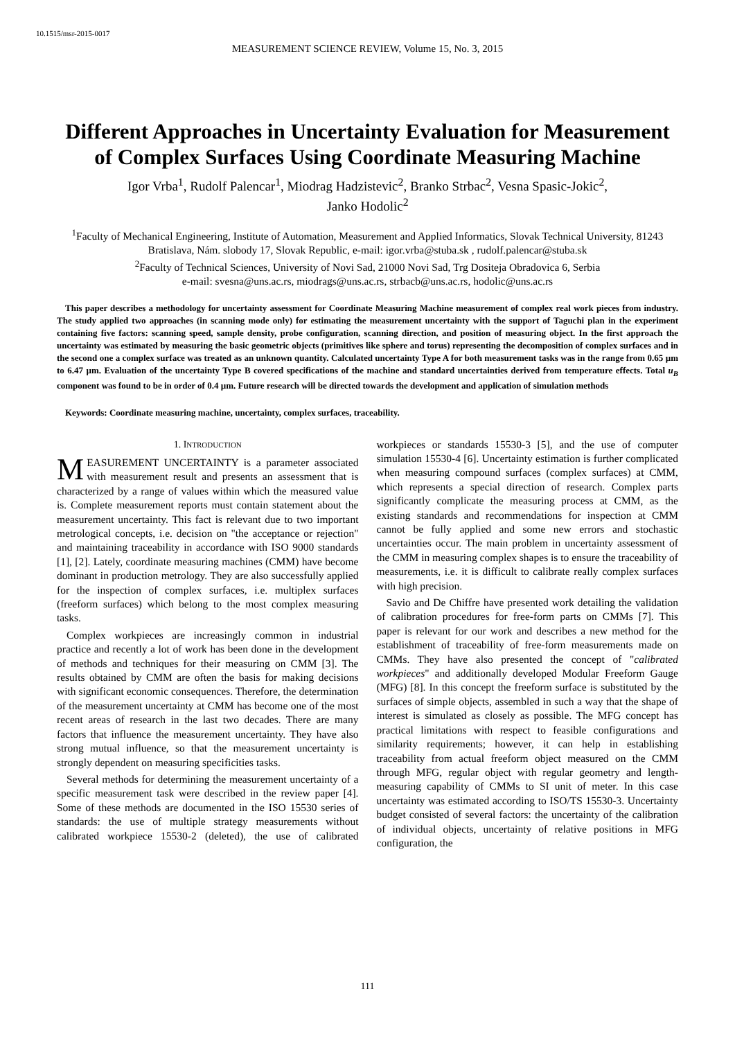10.1515/msr-2015-0017
MEASUREMENT SCIENCE REVIEW, Volume 15, No. 3, 2015
Different Approaches in Uncertainty Evaluation for Measurement of Complex Surfaces Using Coordinate Measuring Machine
Igor Vrba<sup>1</sup>, Rudolf Palencar<sup>1</sup>, Miodrag Hadzistevic<sup>2</sup>, Branko Strbac<sup>2</sup>, Vesna Spasic-Jokic<sup>2</sup>,
Janko Hodolic<sup>2</sup>
<sup>1</sup> Faculty of Mechanical Engineering, Institute of Automation, Measurement and Applied Informatics, Slovak Technical University, 81243 Bratislava, Nám. slobody 17, Slovak Republic, e-mail: igor.vrba@stuba.sk , rudolf.palencar@stuba.sk
<sup>2</sup> Faculty of Technical Sciences, University of Novi Sad, 21000 Novi Sad, Trg Dositeja Obradovica 6, Serbia
e-mail: svesna@uns.ac.rs, miodrags@uns.ac.rs, strbacb@uns.ac.rs, hodolic@uns.ac.rs
This paper describes a methodology for uncertainty assessment for Coordinate Measuring Machine measurement of complex real work pieces from industry. The study applied two approaches (in scanning mode only) for estimating the measurement uncertainty with the support of Taguchi plan in the experiment containing five factors: scanning speed, sample density, probe configuration, scanning direction, and position of measuring object. In the first approach the uncertainty was estimated by measuring the basic geometric objects (primitives like sphere and torus) representing the decomposition of complex surfaces and in the second one a complex surface was treated as an unknown quantity. Calculated uncertainty Type A for both measurement tasks was in the range from 0.65 µm to 6.47 µm. Evaluation of the uncertainty Type B covered specifications of the machine and standard uncertainties derived from temperature effects. Total u<sub>B</sub> component was found to be in order of 0.4 µm. Future research will be directed towards the development and application of simulation methods
Keywords: Coordinate measuring machine, uncertainty, complex surfaces, traceability.
1. INTRODUCTION
MEASUREMENT UNCERTAINTY is a parameter associated with measurement result and presents an assessment that is characterized by a range of values within which the measured value is. Complete measurement reports must contain statement about the measurement uncertainty. This fact is relevant due to two important metrological concepts, i.e. decision on "the acceptance or rejection" and maintaining traceability in accordance with ISO 9000 standards [1], [2]. Lately, coordinate measuring machines (CMM) have become dominant in production metrology. They are also successfully applied for the inspection of complex surfaces, i.e. multiplex surfaces (freeform surfaces) which belong to the most complex measuring tasks.
Complex workpieces are increasingly common in industrial practice and recently a lot of work has been done in the development of methods and techniques for their measuring on CMM [3]. The results obtained by CMM are often the basis for making decisions with significant economic consequences. Therefore, the determination of the measurement uncertainty at CMM has become one of the most recent areas of research in the last two decades. There are many factors that influence the measurement uncertainty. They have also strong mutual influence, so that the measurement uncertainty is strongly dependent on measuring specificities tasks.
Several methods for determining the measurement uncertainty of a specific measurement task were described in the review paper [4]. Some of these methods are documented in the ISO 15530 series of standards: the use of multiple strategy measurements without calibrated workpiece 15530-2 (deleted), the use of calibrated workpieces or standards 15530-3 [5], and the use of computer simulation 15530-4 [6]. Uncertainty estimation is further complicated when measuring compound surfaces (complex surfaces) at CMM, which represents a special direction of research. Complex parts significantly complicate the measuring process at CMM, as the existing standards and recommendations for inspection at CMM cannot be fully applied and some new errors and stochastic uncertainties occur. The main problem in uncertainty assessment of the CMM in measuring complex shapes is to ensure the traceability of measurements, i.e. it is difficult to calibrate really complex surfaces with high precision.
Savio and De Chiffre have presented work detailing the validation of calibration procedures for free-form parts on CMMs [7]. This paper is relevant for our work and describes a new method for the establishment of traceability of free-form measurements made on CMMs. They have also presented the concept of "calibrated workpieces" and additionally developed Modular Freeform Gauge (MFG) [8]. In this concept the freeform surface is substituted by the surfaces of simple objects, assembled in such a way that the shape of interest is simulated as closely as possible. The MFG concept has practical limitations with respect to feasible configurations and similarity requirements; however, it can help in establishing traceability from actual freeform object measured on the CMM through MFG, regular object with regular geometry and length-measuring capability of CMMs to SI unit of meter. In this case uncertainty was estimated according to ISO/TS 15530-3. Uncertainty budget consisted of several factors: the uncertainty of the calibration of individual objects, uncertainty of relative positions in MFG configuration, the
111